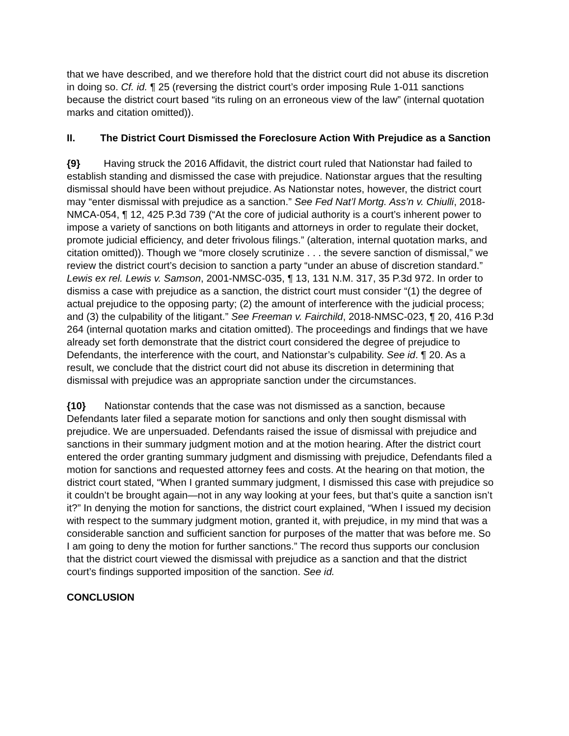that we have described, and we therefore hold that the district court did not abuse its discretion in doing so. Cf. id. ¶ 25 (reversing the district court’s order imposing Rule 1-011 sanctions because the district court based “its ruling on an erroneous view of the law” (internal quotation marks and citation omitted)).
II. The District Court Dismissed the Foreclosure Action With Prejudice as a Sanction
{9} Having struck the 2016 Affidavit, the district court ruled that Nationstar had failed to establish standing and dismissed the case with prejudice. Nationstar argues that the resulting dismissal should have been without prejudice. As Nationstar notes, however, the district court may “enter dismissal with prejudice as a sanction.” See Fed Nat’l Mortg. Ass’n v. Chiulli, 2018-NMCA-054, ¶ 12, 425 P.3d 739 (“At the core of judicial authority is a court’s inherent power to impose a variety of sanctions on both litigants and attorneys in order to regulate their docket, promote judicial efficiency, and deter frivolous filings.” (alteration, internal quotation marks, and citation omitted)). Though we “more closely scrutinize . . . the severe sanction of dismissal,” we review the district court’s decision to sanction a party “under an abuse of discretion standard.” Lewis ex rel. Lewis v. Samson, 2001-NMSC-035, ¶ 13, 131 N.M. 317, 35 P.3d 972. In order to dismiss a case with prejudice as a sanction, the district court must consider “(1) the degree of actual prejudice to the opposing party; (2) the amount of interference with the judicial process; and (3) the culpability of the litigant.” See Freeman v. Fairchild, 2018-NMSC-023, ¶ 20, 416 P.3d 264 (internal quotation marks and citation omitted). The proceedings and findings that we have already set forth demonstrate that the district court considered the degree of prejudice to Defendants, the interference with the court, and Nationstar’s culpability. See id. ¶ 20. As a result, we conclude that the district court did not abuse its discretion in determining that dismissal with prejudice was an appropriate sanction under the circumstances.
{10} Nationstar contends that the case was not dismissed as a sanction, because Defendants later filed a separate motion for sanctions and only then sought dismissal with prejudice. We are unpersuaded. Defendants raised the issue of dismissal with prejudice and sanctions in their summary judgment motion and at the motion hearing. After the district court entered the order granting summary judgment and dismissing with prejudice, Defendants filed a motion for sanctions and requested attorney fees and costs. At the hearing on that motion, the district court stated, “When I granted summary judgment, I dismissed this case with prejudice so it couldn’t be brought again—not in any way looking at your fees, but that’s quite a sanction isn’t it?” In denying the motion for sanctions, the district court explained, “When I issued my decision with respect to the summary judgment motion, granted it, with prejudice, in my mind that was a considerable sanction and sufficient sanction for purposes of the matter that was before me. So I am going to deny the motion for further sanctions.” The record thus supports our conclusion that the district court viewed the dismissal with prejudice as a sanction and that the district court’s findings supported imposition of the sanction. See id.
CONCLUSION